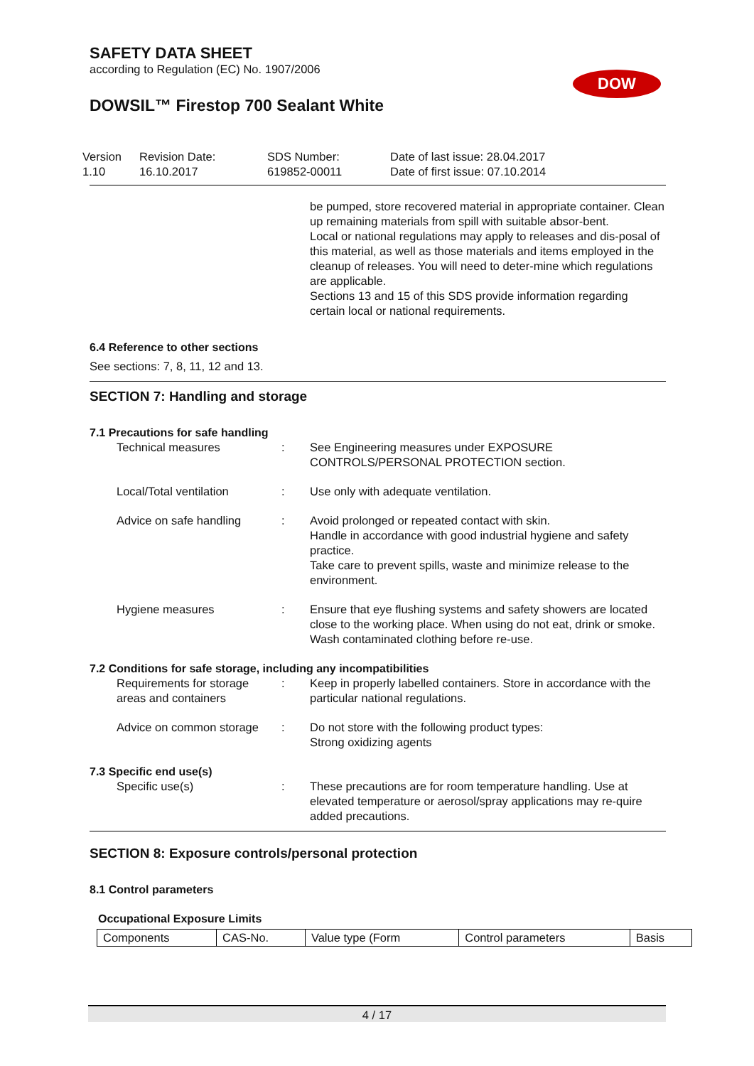SAFETY DATA SHEET
according to Regulation (EC) No. 1907/2006
DOW
DOWSIL™ Firestop 700 Sealant White
Version
1.10
Revision Date:
16.10.2017
SDS Number:
619852-00011
Date of last issue: 28.04.2017
Date of first issue: 07.10.2014
be pumped, store recovered material in appropriate container. Clean up remaining materials from spill with suitable absor-bent.
Local or national regulations may apply to releases and dis-posal of this material, as well as those materials and items employed in the cleanup of releases. You will need to deter-mine which regulations are applicable.
Sections 13 and 15 of this SDS provide information regarding certain local or national requirements.
6.4 Reference to other sections
See sections: 7, 8, 11, 12 and 13.
SECTION 7: Handling and storage
7.1 Precautions for safe handling
Technical measures : See Engineering measures under EXPOSURE CONTROLS/PERSONAL PROTECTION section.
Local/Total ventilation : Use only with adequate ventilation.
Advice on safe handling : Avoid prolonged or repeated contact with skin.
Handle in accordance with good industrial hygiene and safety practice.
Take care to prevent spills, waste and minimize release to the environment.
Hygiene measures : Ensure that eye flushing systems and safety showers are located close to the working place. When using do not eat, drink or smoke. Wash contaminated clothing before re-use.
7.2 Conditions for safe storage, including any incompatibilities
Requirements for storage areas and containers
: Keep in properly labelled containers. Store in accordance with the particular national regulations.
Advice on common storage : Do not store with the following product types:
Strong oxidizing agents
7.3 Specific end use(s)
Specific use(s) : These precautions are for room temperature handling. Use at elevated temperature or aerosol/spray applications may re-quire added precautions.
SECTION 8: Exposure controls/personal protection
8.1 Control parameters
Occupational Exposure Limits
| Components | CAS-No. | Value type (Form | Control parameters | Basis |
4 / 17